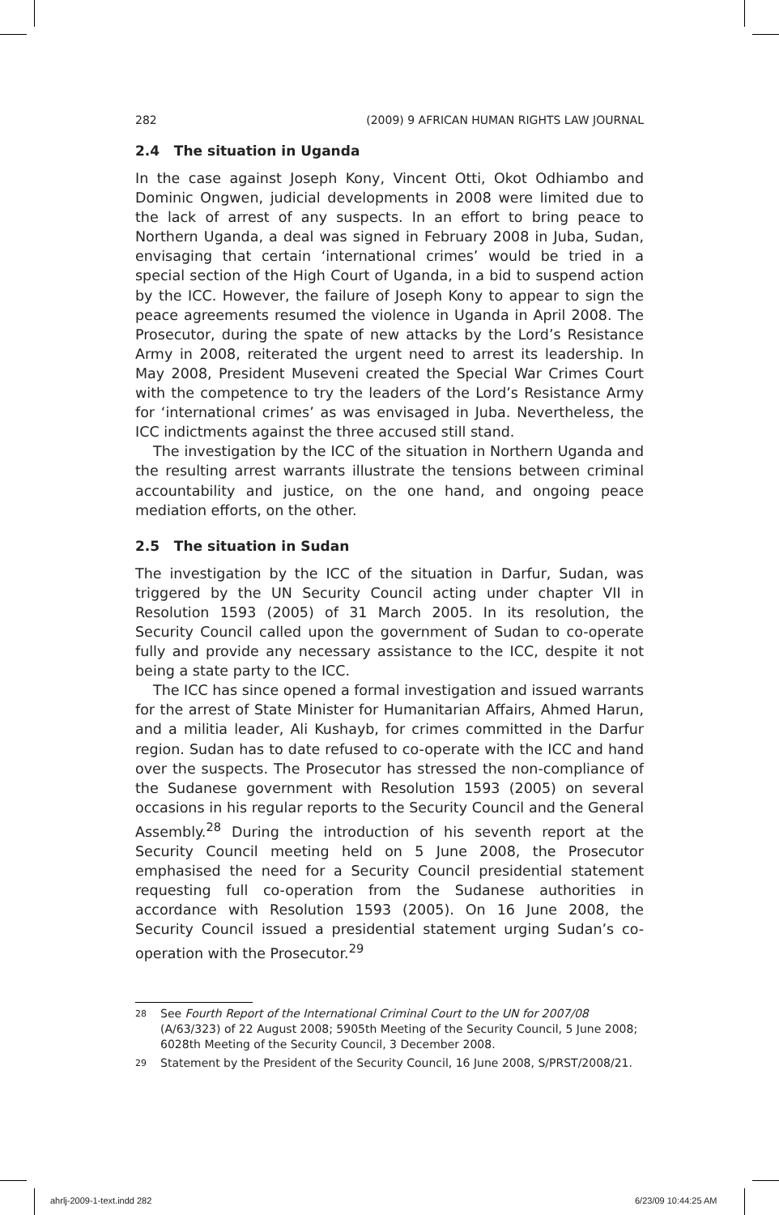282 (2009) 9 AFRICAN HUMAN RIGHTS LAW JOURNAL
2.4 The situation in Uganda
In the case against Joseph Kony, Vincent Otti, Okot Odhiambo and Dominic Ongwen, judicial developments in 2008 were limited due to the lack of arrest of any suspects. In an effort to bring peace to Northern Uganda, a deal was signed in February 2008 in Juba, Sudan, envisaging that certain ‘international crimes’ would be tried in a special section of the High Court of Uganda, in a bid to suspend action by the ICC. However, the failure of Joseph Kony to appear to sign the peace agreements resumed the violence in Uganda in April 2008. The Prosecutor, during the spate of new attacks by the Lord’s Resistance Army in 2008, reiterated the urgent need to arrest its leadership. In May 2008, President Museveni created the Special War Crimes Court with the competence to try the leaders of the Lord’s Resistance Army for ‘international crimes’ as was envisaged in Juba. Nevertheless, the ICC indictments against the three accused still stand.
The investigation by the ICC of the situation in Northern Uganda and the resulting arrest warrants illustrate the tensions between criminal accountability and justice, on the one hand, and ongoing peace mediation efforts, on the other.
2.5 The situation in Sudan
The investigation by the ICC of the situation in Darfur, Sudan, was triggered by the UN Security Council acting under chapter VII in Resolution 1593 (2005) of 31 March 2005. In its resolution, the Security Council called upon the government of Sudan to co-operate fully and provide any necessary assistance to the ICC, despite it not being a state party to the ICC.
The ICC has since opened a formal investigation and issued warrants for the arrest of State Minister for Humanitarian Affairs, Ahmed Harun, and a militia leader, Ali Kushayb, for crimes committed in the Darfur region. Sudan has to date refused to co-operate with the ICC and hand over the suspects. The Prosecutor has stressed the non-compliance of the Sudanese government with Resolution 1593 (2005) on several occasions in his regular reports to the Security Council and the General Assembly.<sup>28</sup> During the introduction of his seventh report at the Security Council meeting held on 5 June 2008, the Prosecutor emphasised the need for a Security Council presidential statement requesting full co-operation from the Sudanese authorities in accordance with Resolution 1593 (2005). On 16 June 2008, the Security Council issued a presidential statement urging Sudan’s co-operation with the Prosecutor.<sup>29</sup>
28 See Fourth Report of the International Criminal Court to the UN for 2007/08 (A/63/323) of 22 August 2008; 5905th Meeting of the Security Council, 5 June 2008; 6028th Meeting of the Security Council, 3 December 2008.
29 Statement by the President of the Security Council, 16 June 2008, S/PRST/2008/21.
ahrlj-2009-1-text.indd 282 6/23/09 10:44:25 AM